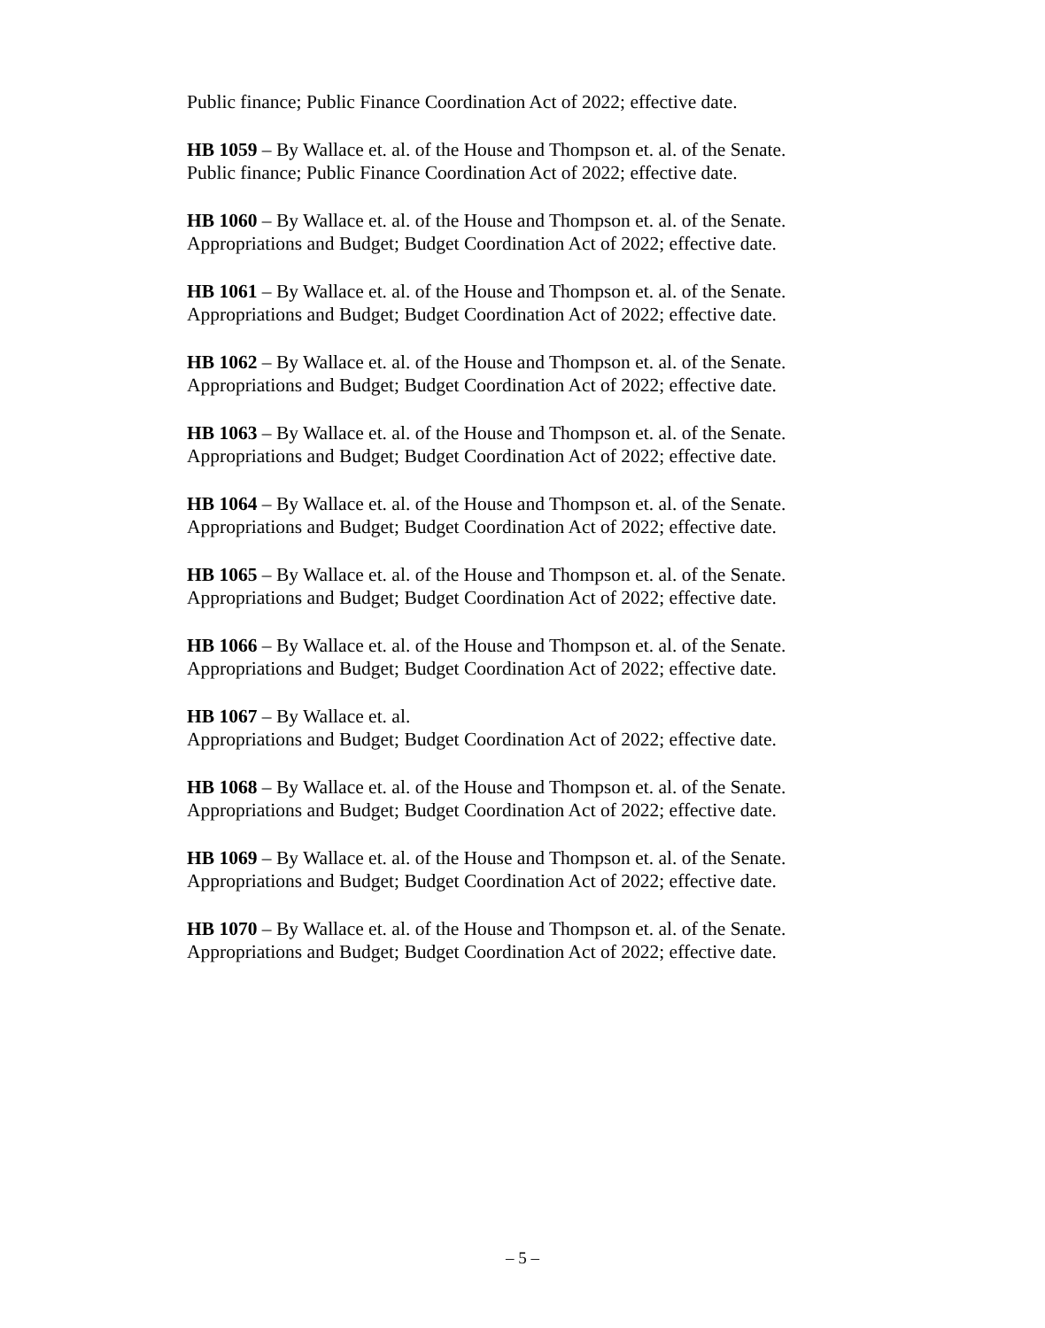Public finance; Public Finance Coordination Act of 2022; effective date.
HB 1059 – By Wallace et. al. of the House and Thompson et. al. of the Senate.
Public finance; Public Finance Coordination Act of 2022; effective date.
HB 1060 – By Wallace et. al. of the House and Thompson et. al. of the Senate.
Appropriations and Budget; Budget Coordination Act of 2022; effective date.
HB 1061 – By Wallace et. al. of the House and Thompson et. al. of the Senate.
Appropriations and Budget; Budget Coordination Act of 2022; effective date.
HB 1062 – By Wallace et. al. of the House and Thompson et. al. of the Senate.
Appropriations and Budget; Budget Coordination Act of 2022; effective date.
HB 1063 – By Wallace et. al. of the House and Thompson et. al. of the Senate.
Appropriations and Budget; Budget Coordination Act of 2022; effective date.
HB 1064 – By Wallace et. al. of the House and Thompson et. al. of the Senate.
Appropriations and Budget; Budget Coordination Act of 2022; effective date.
HB 1065 – By Wallace et. al. of the House and Thompson et. al. of the Senate.
Appropriations and Budget; Budget Coordination Act of 2022; effective date.
HB 1066 – By Wallace et. al. of the House and Thompson et. al. of the Senate.
Appropriations and Budget; Budget Coordination Act of 2022; effective date.
HB 1067 – By Wallace et. al.
Appropriations and Budget; Budget Coordination Act of 2022; effective date.
HB 1068 – By Wallace et. al. of the House and Thompson et. al. of the Senate.
Appropriations and Budget; Budget Coordination Act of 2022; effective date.
HB 1069 – By Wallace et. al. of the House and Thompson et. al. of the Senate.
Appropriations and Budget; Budget Coordination Act of 2022; effective date.
HB 1070 – By Wallace et. al. of the House and Thompson et. al. of the Senate.
Appropriations and Budget; Budget Coordination Act of 2022; effective date.
– 5 –